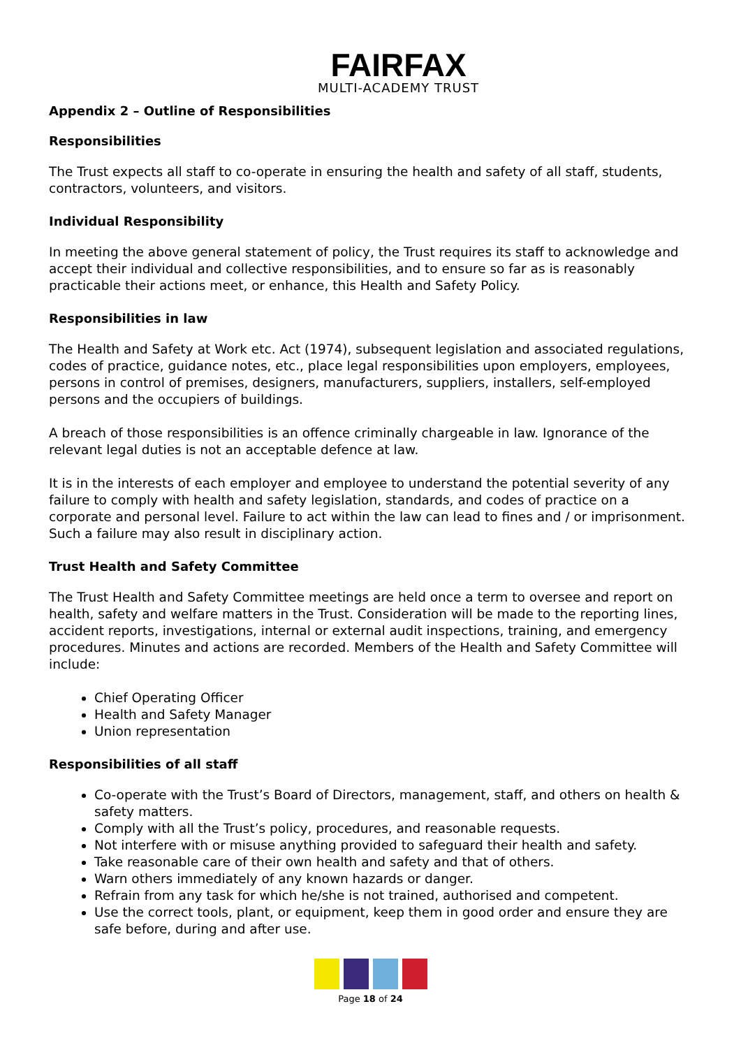FAIRFAX
MULTI-ACADEMY TRUST
Appendix 2 – Outline of Responsibilities
Responsibilities
The Trust expects all staff to co-operate in ensuring the health and safety of all staff, students, contractors, volunteers, and visitors.
Individual Responsibility
In meeting the above general statement of policy, the Trust requires its staff to acknowledge and accept their individual and collective responsibilities, and to ensure so far as is reasonably practicable their actions meet, or enhance, this Health and Safety Policy.
Responsibilities in law
The Health and Safety at Work etc. Act (1974), subsequent legislation and associated regulations, codes of practice, guidance notes, etc., place legal responsibilities upon employers, employees, persons in control of premises, designers, manufacturers, suppliers, installers, self-employed persons and the occupiers of buildings.
A breach of those responsibilities is an offence criminally chargeable in law. Ignorance of the relevant legal duties is not an acceptable defence at law.
It is in the interests of each employer and employee to understand the potential severity of any failure to comply with health and safety legislation, standards, and codes of practice on a corporate and personal level. Failure to act within the law can lead to fines and / or imprisonment. Such a failure may also result in disciplinary action.
Trust Health and Safety Committee
The Trust Health and Safety Committee meetings are held once a term to oversee and report on health, safety and welfare matters in the Trust. Consideration will be made to the reporting lines, accident reports, investigations, internal or external audit inspections, training, and emergency procedures. Minutes and actions are recorded. Members of the Health and Safety Committee will include:
Chief Operating Officer
Health and Safety Manager
Union representation
Responsibilities of all staff
Co-operate with the Trust’s Board of Directors, management, staff, and others on health & safety matters.
Comply with all the Trust’s policy, procedures, and reasonable requests.
Not interfere with or misuse anything provided to safeguard their health and safety.
Take reasonable care of their own health and safety and that of others.
Warn others immediately of any known hazards or danger.
Refrain from any task for which he/she is not trained, authorised and competent.
Use the correct tools, plant, or equipment, keep them in good order and ensure they are safe before, during and after use.
Page 18 of 24